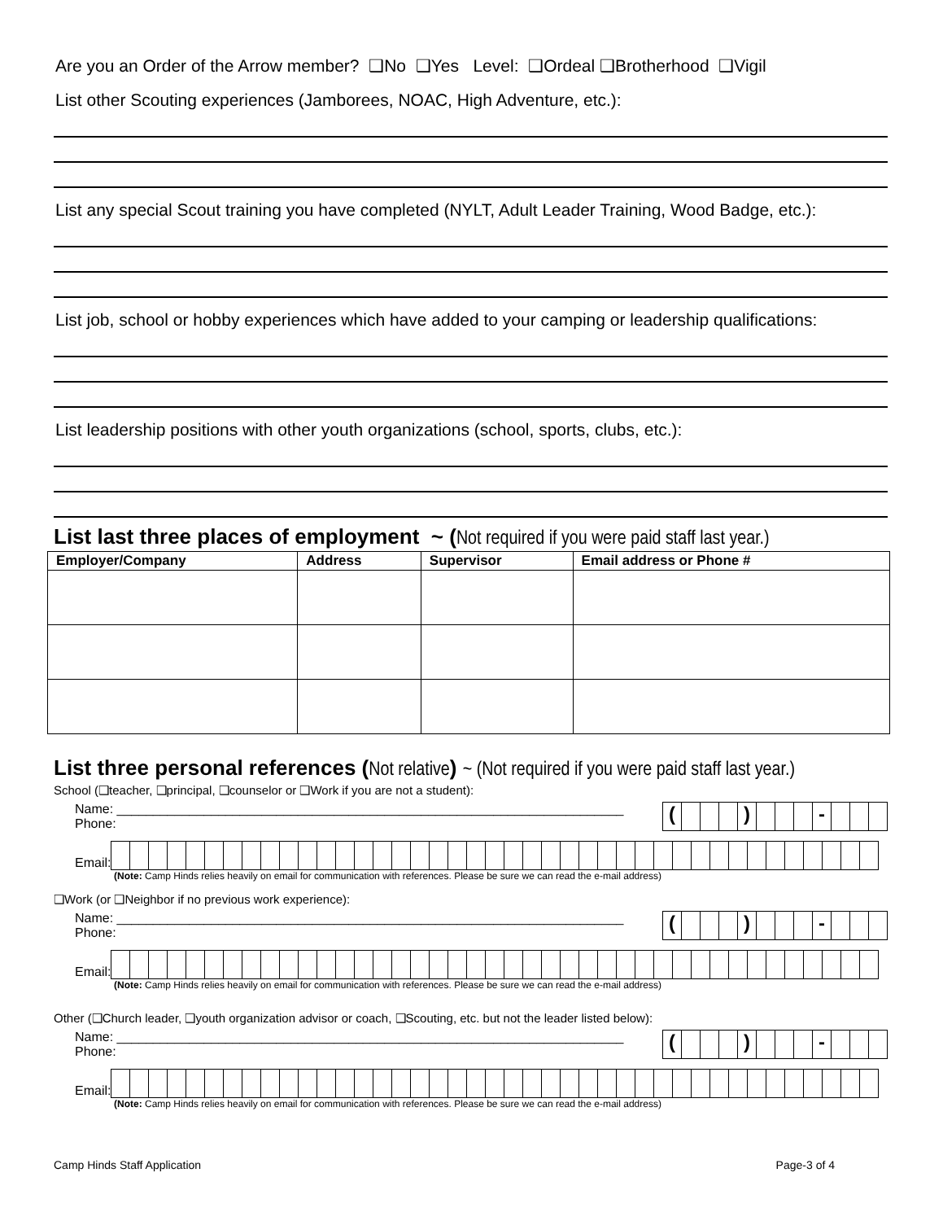Are you an Order of the Arrow member? ❑No ❑Yes Level: ❑Ordeal ❑Brotherhood ❑Vigil
List other Scouting experiences (Jamborees, NOAC, High Adventure, etc.):
List any special Scout training you have completed (NYLT, Adult Leader Training, Wood Badge, etc.):
List job, school or hobby experiences which have added to your camping or leadership qualifications:
List leadership positions with other youth organizations (school, sports, clubs, etc.):
List last three places of employment ~ (Not required if you were paid staff last year.)
| Employer/Company | Address | Supervisor | Email address or Phone # |
| --- | --- | --- | --- |
List three personal references (Not relative) ~ (Not required if you were paid staff last year.)
School (❑teacher, ❑principal, ❑counselor or ❑Work if you are not a student):
Name: ______________________________________________________________________ Phone:
( ) -
Email:
(Note: Camp Hinds relies heavily on email for communication with references. Please be sure we can read the e-mail address)
❑Work (or ❑Neighbor if no previous work experience):
Name: ______________________________________________________________________ Phone:
( ) -
Email:
(Note: Camp Hinds relies heavily on email for communication with references. Please be sure we can read the e-mail address)
Other (❑Church leader, ❑youth organization advisor or coach, ❑Scouting, etc. but not the leader listed below):
Name: ______________________________________________________________________ Phone:
( ) -
Email:
(Note: Camp Hinds relies heavily on email for communication with references. Please be sure we can read the e-mail address)
Camp Hinds Staff Application Page-3 of 4